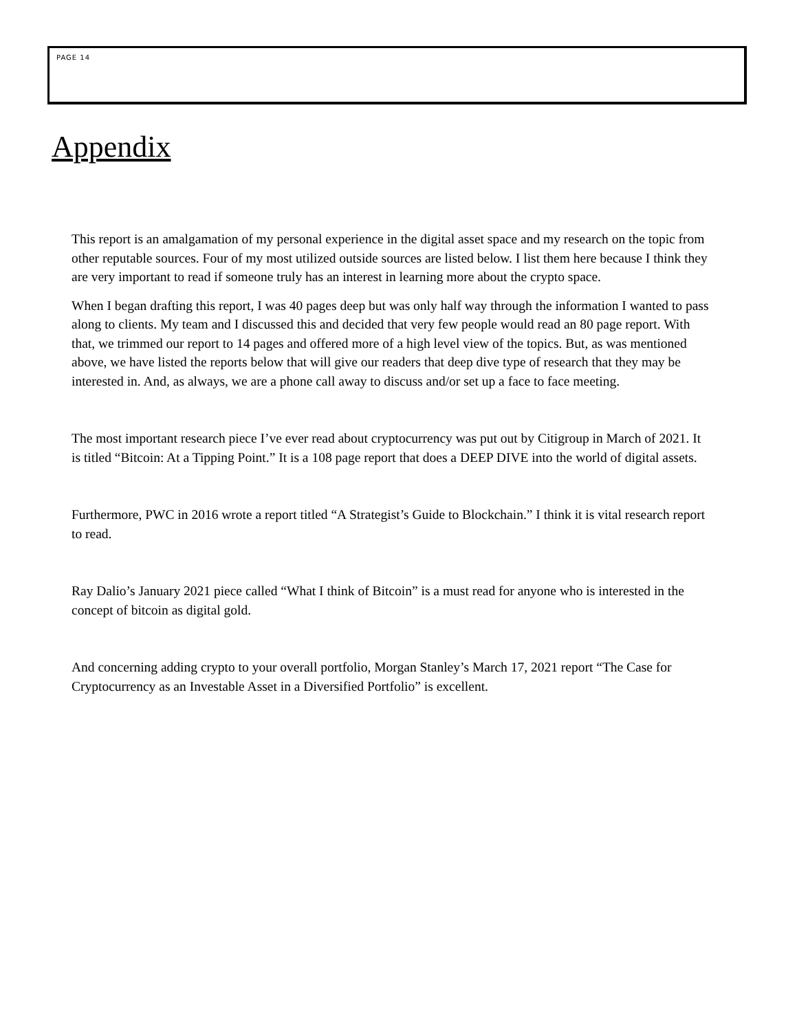PAGE 14
Appendix
This report is an amalgamation of my personal experience in the digital asset space and my research on the topic from other reputable sources. Four of my most utilized outside sources are listed below. I list them here because I think they are very important to read if someone truly has an interest in learning more about the crypto space.
When I began drafting this report, I was 40 pages deep but was only half way through the information I wanted to pass along to clients. My team and I discussed this and decided that very few people would read an 80 page report. With that, we trimmed our report to 14 pages and offered more of a high level view of the topics. But, as was mentioned above, we have listed the reports below that will give our readers that deep dive type of research that they may be interested in. And, as always, we are a phone call away to discuss and/or set up a face to face meeting.
The most important research piece I’ve ever read about cryptocurrency was put out by Citigroup in March of 2021. It is titled “Bitcoin: At a Tipping Point.” It is a 108 page report that does a DEEP DIVE into the world of digital assets.
Furthermore, PWC in 2016 wrote a report titled “A Strategist’s Guide to Blockchain.” I think it is vital research report to read.
Ray Dalio’s January 2021 piece called “What I think of Bitcoin” is a must read for anyone who is interested in the concept of bitcoin as digital gold.
And concerning adding crypto to your overall portfolio, Morgan Stanley’s March 17, 2021 report “The Case for Cryptocurrency as an Investable Asset in a Diversified Portfolio” is excellent.